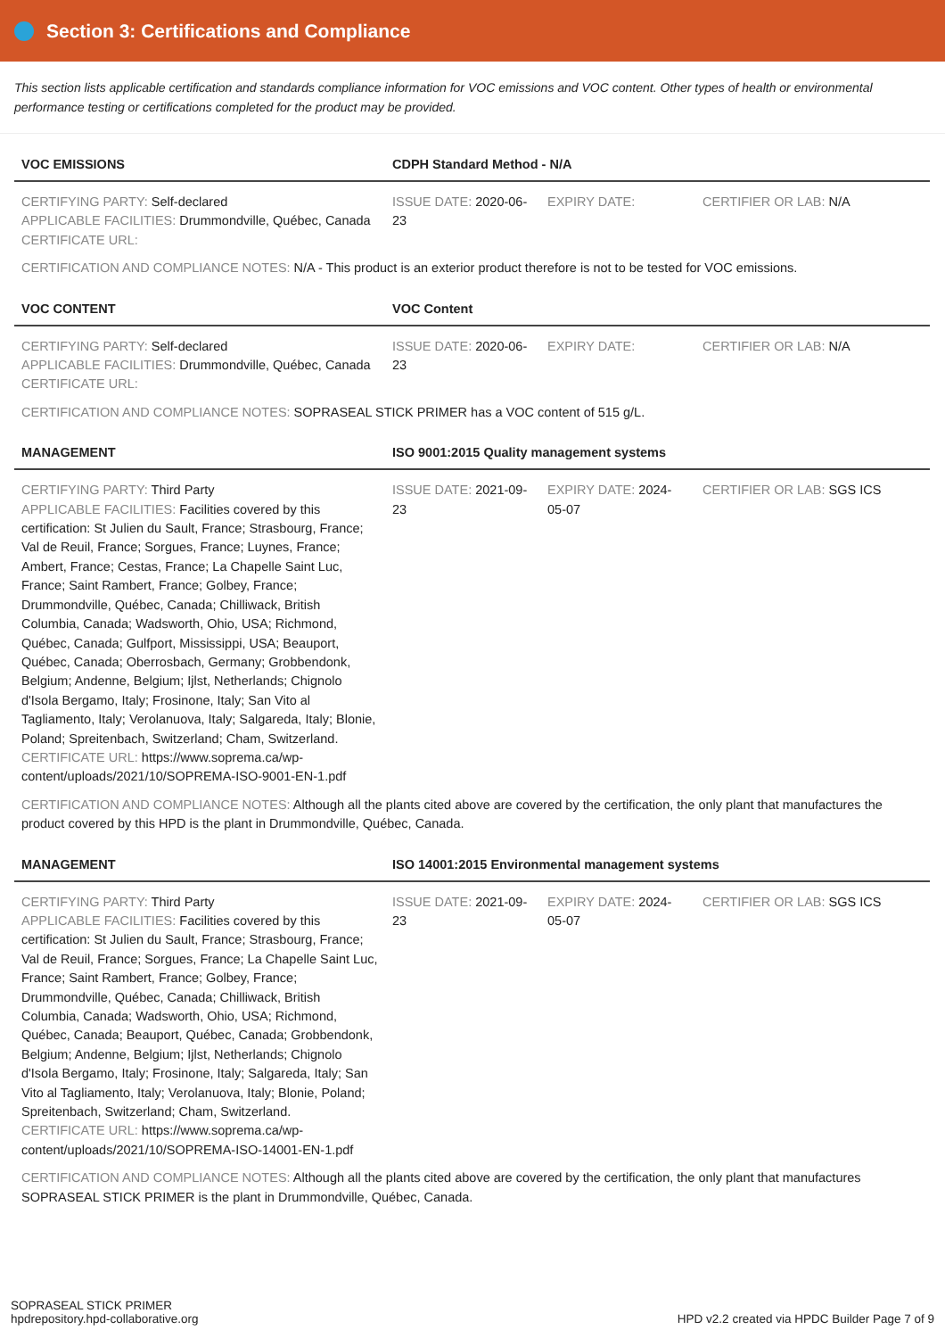Section 3: Certifications and Compliance
This section lists applicable certification and standards compliance information for VOC emissions and VOC content. Other types of health or environmental performance testing or certifications completed for the product may be provided.
| VOC EMISSIONS | CDPH Standard Method - N/A | | |
| --- | --- | --- | --- |
| CERTIFYING PARTY: Self-declared APPLICABLE FACILITIES: Drummondville, Québec, Canada CERTIFICATE URL: | ISSUE DATE: 2020-06-23 | EXPIRY DATE: | CERTIFIER OR LAB: N/A |
CERTIFICATION AND COMPLIANCE NOTES: N/A - This product is an exterior product therefore is not to be tested for VOC emissions.
| VOC CONTENT | VOC Content | | |
| --- | --- | --- | --- |
| CERTIFYING PARTY: Self-declared APPLICABLE FACILITIES: Drummondville, Québec, Canada CERTIFICATE URL: | ISSUE DATE: 2020-06-23 | EXPIRY DATE: | CERTIFIER OR LAB: N/A |
CERTIFICATION AND COMPLIANCE NOTES: SOPRASEAL STICK PRIMER has a VOC content of 515 g/L.
| MANAGEMENT | ISO 9001:2015 Quality management systems | | |
| --- | --- | --- | --- |
| CERTIFYING PARTY: Third Party APPLICABLE FACILITIES: Facilities covered by this certification: St Julien du Sault, France; Strasbourg, France; Val de Reuil, France; Sorgues, France; Luynes, France; Ambert, France; Cestas, France; La Chapelle Saint Luc, France; Saint Rambert, France; Golbey, France; Drummondville, Québec, Canada; Chilliwack, British Columbia, Canada; Wadsworth, Ohio, USA; Richmond, Québec, Canada; Gulfport, Mississippi, USA; Beauport, Québec, Canada; Oberrosbach, Germany; Grobbendonk, Belgium; Andenne, Belgium; Ijlst, Netherlands; Chignolo d'Isola Bergamo, Italy; Frosinone, Italy; San Vito al Tagliamento, Italy; Verolanuova, Italy; Salgareda, Italy; Blonie, Poland; Spreitenbach, Switzerland; Cham, Switzerland. CERTIFICATE URL: https://www.soprema.ca/wp-content/uploads/2021/10/SOPREMA-ISO-9001-EN-1.pdf | ISSUE DATE: 2021-09-23 | EXPIRY DATE: 2024-05-07 | CERTIFIER OR LAB: SGS ICS |
CERTIFICATION AND COMPLIANCE NOTES: Although all the plants cited above are covered by the certification, the only plant that manufactures the product covered by this HPD is the plant in Drummondville, Québec, Canada.
| MANAGEMENT | ISO 14001:2015 Environmental management systems | | |
| --- | --- | --- | --- |
| CERTIFYING PARTY: Third Party APPLICABLE FACILITIES: Facilities covered by this certification: St Julien du Sault, France; Strasbourg, France; Val de Reuil, France; Sorgues, France; La Chapelle Saint Luc, France; Saint Rambert, France; Golbey, France; Drummondville, Québec, Canada; Chilliwack, British Columbia, Canada; Wadsworth, Ohio, USA; Richmond, Québec, Canada; Beauport, Québec, Canada; Grobbendonk, Belgium; Andenne, Belgium; Ijlst, Netherlands; Chignolo d'Isola Bergamo, Italy; Frosinone, Italy; Salgareda, Italy; San Vito al Tagliamento, Italy; Verolanuova, Italy; Blonie, Poland; Spreitenbach, Switzerland; Cham, Switzerland. CERTIFICATE URL: https://www.soprema.ca/wp-content/uploads/2021/10/SOPREMA-ISO-14001-EN-1.pdf | ISSUE DATE: 2021-09-23 | EXPIRY DATE: 2024-05-07 | CERTIFIER OR LAB: SGS ICS |
CERTIFICATION AND COMPLIANCE NOTES: Although all the plants cited above are covered by the certification, the only plant that manufactures SOPRASEAL STICK PRIMER is the plant in Drummondville, Québec, Canada.
SOPRASEAL STICK PRIMER
hpdrepository.hpd-collaborative.org
HPD v2.2 created via HPDC Builder Page 7 of 9